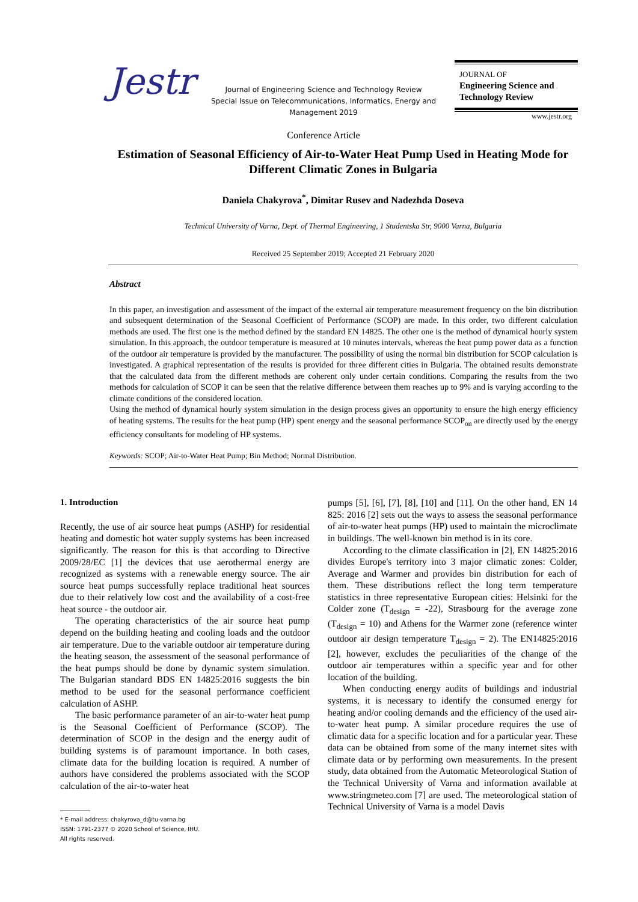Jestr
Journal of Engineering Science and Technology Review
Special Issue on Telecommunications, Informatics, Energy and Management 2019
Conference Article
JOURNAL OF
Engineering Science and Technology Review
www.jestr.org
Estimation of Seasonal Efficiency of Air-to-Water Heat Pump Used in Heating Mode for Different Climatic Zones in Bulgaria
Daniela Chakyrova<sup>*</sup>, Dimitar Rusev and Nadezhda Doseva
Technical University of Varna, Dept. of Thermal Engineering, 1 Studentska Str, 9000 Varna, Bulgaria
Received 25 September 2019; Accepted 21 February 2020
Abstract
In this paper, an investigation and assessment of the impact of the external air temperature measurement frequency on the bin distribution and subsequent determination of the Seasonal Coefficient of Performance (SCOP) are made. In this order, two different calculation methods are used. The first one is the method defined by the standard EN 14825. The other one is the method of dynamical hourly system simulation. In this approach, the outdoor temperature is measured at 10 minutes intervals, whereas the heat pump power data as a function of the outdoor air temperature is provided by the manufacturer. The possibility of using the normal bin distribution for SCOP calculation is investigated. A graphical representation of the results is provided for three different cities in Bulgaria. The obtained results demonstrate that the calculated data from the different methods are coherent only under certain conditions. Comparing the results from the two methods for calculation of SCOP it can be seen that the relative difference between them reaches up to 9% and is varying according to the climate conditions of the considered location.
Using the method of dynamical hourly system simulation in the design process gives an opportunity to ensure the high energy efficiency of heating systems. The results for the heat pump (HP) spent energy and the seasonal performance SCOP<sub>on</sub> are directly used by the energy efficiency consultants for modeling of HP systems.
Keywords: SCOP; Air-to-Water Heat Pump; Bin Method; Normal Distribution.
1. Introduction
Recently, the use of air source heat pumps (ASHP) for residential heating and domestic hot water supply systems has been increased significantly. The reason for this is that according to Directive 2009/28/EC [1] the devices that use aerothermal energy are recognized as systems with a renewable energy source. The air source heat pumps successfully replace traditional heat sources due to their relatively low cost and the availability of a cost-free heat source - the outdoor air.
The operating characteristics of the air source heat pump depend on the building heating and cooling loads and the outdoor air temperature. Due to the variable outdoor air temperature during the heating season, the assessment of the seasonal performance of the heat pumps should be done by dynamic system simulation. The Bulgarian standard BDS EN 14825:2016 suggests the bin method to be used for the seasonal performance coefficient calculation of ASHP.
The basic performance parameter of an air-to-water heat pump is the Seasonal Coefficient of Performance (SCOP). The determination of SCOP in the design and the energy audit of building systems is of paramount importance. In both cases, climate data for the building location is required. A number of authors have considered the problems associated with the SCOP calculation of the air-to-water heat
* E-mail address: chakyrova_d@tu-varna.bg
ISSN: 1791-2377 © 2020 School of Science, IHU.
All rights reserved.
pumps [5], [6], [7], [8], [10] and [11]. On the other hand, EN 14 825: 2016 [2] sets out the ways to assess the seasonal performance of air-to-water heat pumps (HP) used to maintain the microclimate in buildings. The well-known bin method is in its core.
According to the climate classification in [2], EN 14825:2016 divides Europe's territory into 3 major climatic zones: Colder, Average and Warmer and provides bin distribution for each of them. These distributions reflect the long term temperature statistics in three representative European cities: Helsinki for the Colder zone (T<sub>design</sub> = -22), Strasbourg for the average zone (T<sub>design</sub> = 10) and Athens for the Warmer zone (reference winter outdoor air design temperature T<sub>design</sub> = 2). The EN14825:2016 [2], however, excludes the peculiarities of the change of the outdoor air temperatures within a specific year and for other location of the building.
When conducting energy audits of buildings and industrial systems, it is necessary to identify the consumed energy for heating and/or cooling demands and the efficiency of the used air-to-water heat pump. A similar procedure requires the use of climatic data for a specific location and for a particular year. These data can be obtained from some of the many internet sites with climate data or by performing own measurements. In the present study, data obtained from the Automatic Meteorological Station of the Technical University of Varna and information available at www.stringmeteo.com [7] are used. The meteorological station of Technical University of Varna is a model Davis